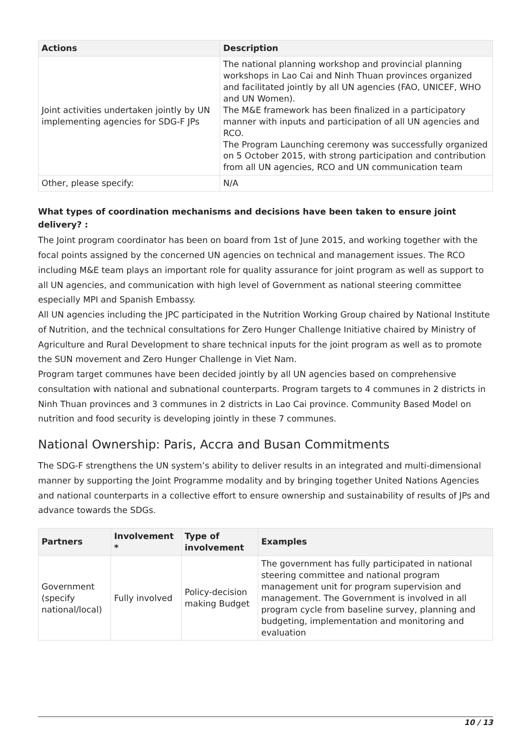| Actions | Description |
| --- | --- |
| Joint activities undertaken jointly by UN implementing agencies for SDG-F JPs | The national planning workshop and provincial planning workshops in Lao Cai and Ninh Thuan provinces organized and facilitated jointly by all UN agencies (FAO, UNICEF, WHO and UN Women). The M&E framework has been finalized in a participatory manner with inputs and participation of all UN agencies and RCO. The Program Launching ceremony was successfully organized on 5 October 2015, with strong participation and contribution from all UN agencies, RCO and UN communication team |
| Other, please specify: | N/A |
What types of coordination mechanisms and decisions have been taken to ensure joint delivery? :
The Joint program coordinator has been on board from 1st of June 2015, and working together with the focal points assigned by the concerned UN agencies on technical and management issues. The RCO including M&E team plays an important role for quality assurance for joint program as well as support to all UN agencies, and communication with high level of Government as national steering committee especially MPI and Spanish Embassy.
All UN agencies including the JPC participated in the Nutrition Working Group chaired by National Institute of Nutrition, and the technical consultations for Zero Hunger Challenge Initiative chaired by Ministry of Agriculture and Rural Development to share technical inputs for the joint program as well as to promote the SUN movement and Zero Hunger Challenge in Viet Nam.
Program target communes have been decided jointly by all UN agencies based on comprehensive consultation with national and subnational counterparts. Program targets to 4 communes in 2 districts in Ninh Thuan provinces and 3 communes in 2 districts in Lao Cai province. Community Based Model on nutrition and food security is developing jointly in these 7 communes.
National Ownership: Paris, Accra and Busan Commitments
The SDG-F strengthens the UN system’s ability to deliver results in an integrated and multi-dimensional manner by supporting the Joint Programme modality and by bringing together United Nations Agencies and national counterparts in a collective effort to ensure ownership and sustainability of results of JPs and advance towards the SDGs.
| Partners | Involvement * | Type of involvement | Examples |
| --- | --- | --- | --- |
| Government (specify national/local) | Fully involved | Policy-decision making Budget | The government has fully participated in national steering committee and national program management unit for program supervision and management. The Government is involved in all program cycle from baseline survey, planning and budgeting, implementation and monitoring and evaluation |
10 / 13